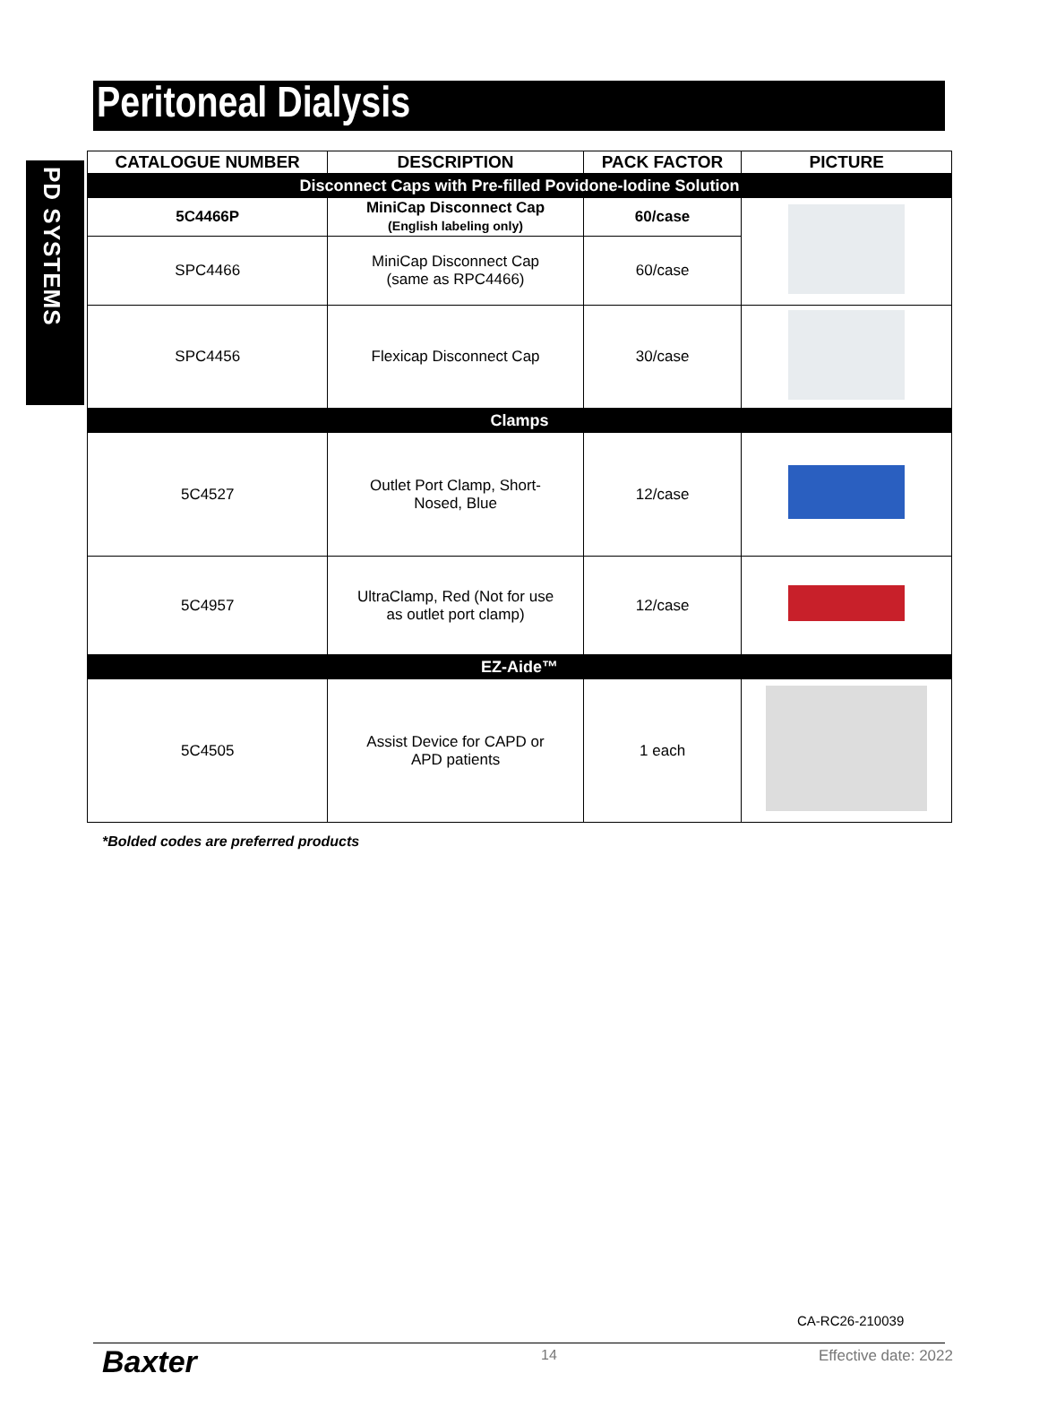PD SYSTEMS
Peritoneal Dialysis
| CATALOGUE NUMBER | DESCRIPTION | PACK FACTOR | PICTURE |
| --- | --- | --- | --- |
| Disconnect Caps with Pre-filled Povidone-Iodine Solution | | | |
| 5C4466P | MiniCap Disconnect Cap (English labeling only) | 60/case | |
| SPC4466 | MiniCap Disconnect Cap (same as RPC4466) | 60/case | |
| SPC4456 | Flexicap Disconnect Cap | 30/case | |
| Clamps | | | |
| 5C4527 | Outlet Port Clamp, Short- Nosed, Blue | 12/case | |
| 5C4957 | UltraClamp, Red (Not for use as outlet port clamp) | 12/case | |
| EZ-Aide™ | | | |
| 5C4505 | Assist Device for CAPD or APD patients | 1 each | |
*Bolded codes are preferred products
CA-RC26-210039
Baxter 14 Effective date: 2022